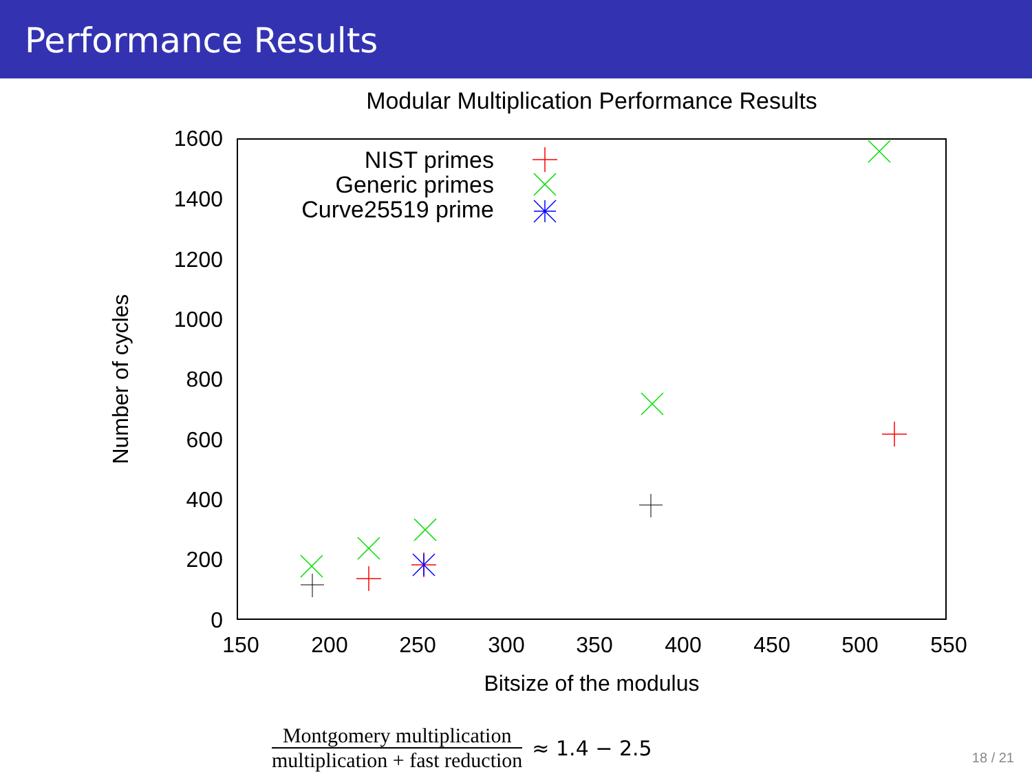Performance Results
Modular Multiplication Performance Results
1600
1400
1200
1000
800
600
400
200
0
150
200
250
300
350
400
450
500
550
Bitsize of the modulus
Number of cycles
NIST primes
Generic primes
Curve25519 prime
Montgomery multiplication multiplication + fast reduction
≈ 1.4 − 2.5
18 / 21